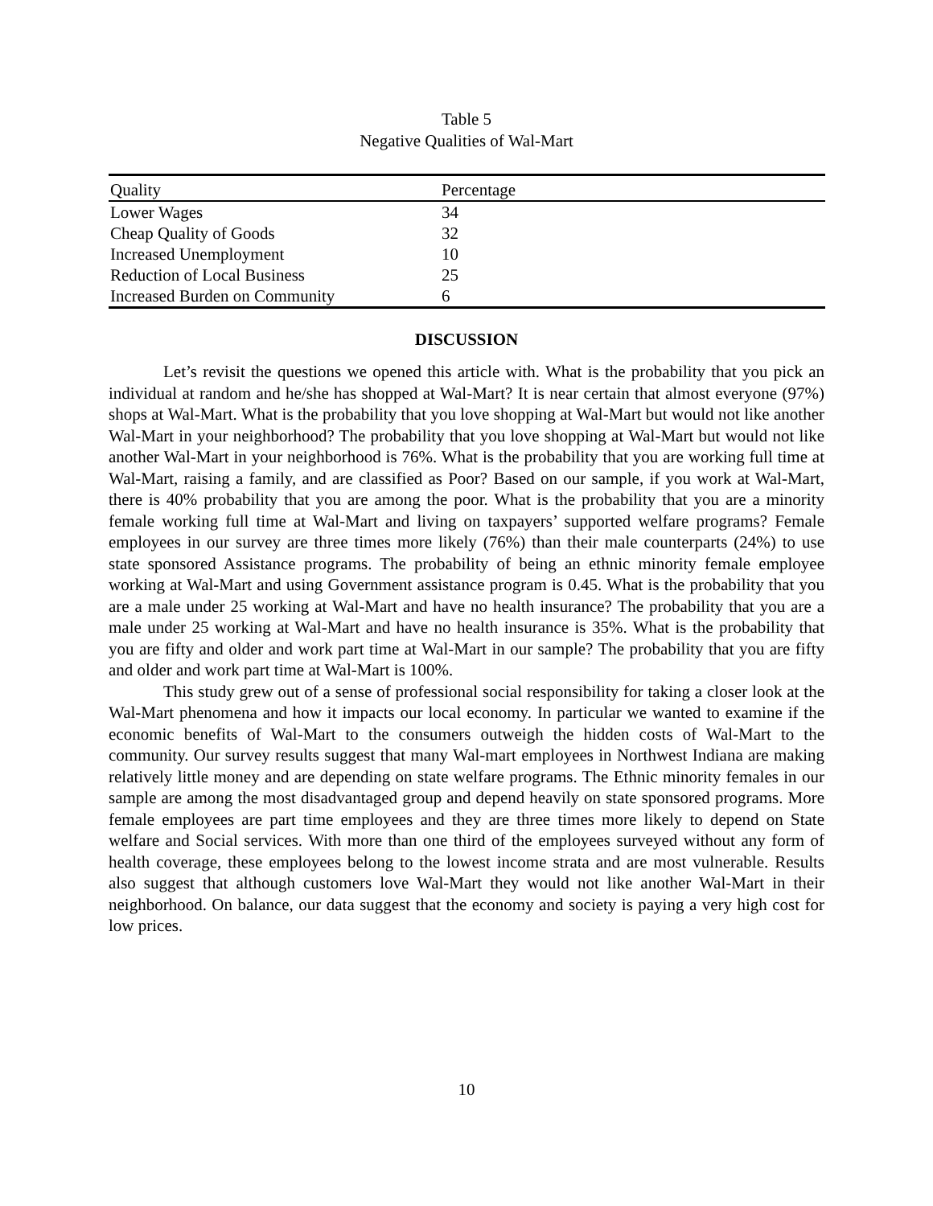Table 5
Negative Qualities of Wal-Mart
| Quality | Percentage |
| --- | --- |
| Lower Wages | 34 |
| Cheap Quality of Goods | 32 |
| Increased Unemployment | 10 |
| Reduction of Local Business | 25 |
| Increased Burden on Community | 6 |
DISCUSSION
Let’s revisit the questions we opened this article with. What is the probability that you pick an individual at random and he/she has shopped at Wal-Mart? It is near certain that almost everyone (97%) shops at Wal-Mart. What is the probability that you love shopping at Wal-Mart but would not like another Wal-Mart in your neighborhood? The probability that you love shopping at Wal-Mart but would not like another Wal-Mart in your neighborhood is 76%. What is the probability that you are working full time at Wal-Mart, raising a family, and are classified as Poor? Based on our sample, if you work at Wal-Mart, there is 40% probability that you are among the poor. What is the probability that you are a minority female working full time at Wal-Mart and living on taxpayers’ supported welfare programs? Female employees in our survey are three times more likely (76%) than their male counterparts (24%) to use state sponsored Assistance programs. The probability of being an ethnic minority female employee working at Wal-Mart and using Government assistance program is 0.45. What is the probability that you are a male under 25 working at Wal-Mart and have no health insurance? The probability that you are a male under 25 working at Wal-Mart and have no health insurance is 35%. What is the probability that you are fifty and older and work part time at Wal-Mart in our sample? The probability that you are fifty and older and work part time at Wal-Mart is 100%.
This study grew out of a sense of professional social responsibility for taking a closer look at the Wal-Mart phenomena and how it impacts our local economy. In particular we wanted to examine if the economic benefits of Wal-Mart to the consumers outweigh the hidden costs of Wal-Mart to the community. Our survey results suggest that many Wal-mart employees in Northwest Indiana are making relatively little money and are depending on state welfare programs. The Ethnic minority females in our sample are among the most disadvantaged group and depend heavily on state sponsored programs. More female employees are part time employees and they are three times more likely to depend on State welfare and Social services. With more than one third of the employees surveyed without any form of health coverage, these employees belong to the lowest income strata and are most vulnerable. Results also suggest that although customers love Wal-Mart they would not like another Wal-Mart in their neighborhood. On balance, our data suggest that the economy and society is paying a very high cost for low prices.
10